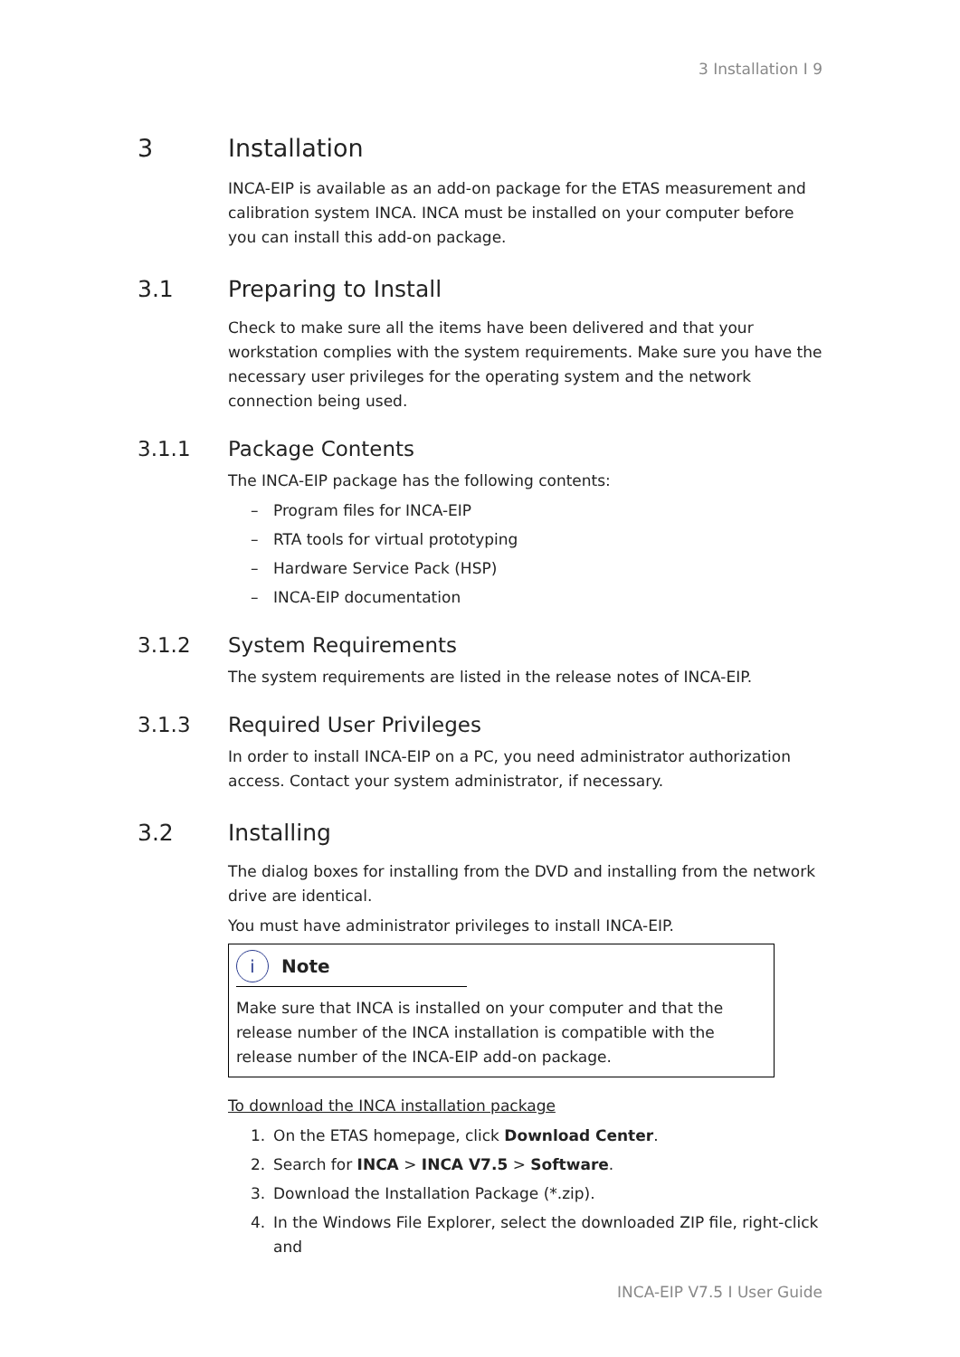3 Installation I 9
3 Installation
INCA-EIP is available as an add-on package for the ETAS measurement and cal­ibration system INCA. INCA must be installed on your computer before you can install this add-on package.
3.1 Preparing to Install
Check to make sure all the items have been delivered and that your workstation complies with the system requirements. Make sure you have the necessary user privileges for the operating system and the network connection being used.
3.1.1 Package Contents
The INCA-EIP package has the following contents:
– Program files for INCA-EIP
– RTA tools for virtual prototyping
– Hardware Service Pack (HSP)
– INCA-EIP documentation
3.1.2 System Requirements
The system requirements are listed in the release notes of INCA-EIP.
3.1.3 Required User Privileges
In order to install INCA-EIP on a PC, you need administrator authorization access. Contact your system administrator, if necessary.
3.2 Installing
The dialog boxes for installing from the DVD and installing from the network drive are identical.
You must have administrator privileges to install INCA-EIP.
i Note
Make sure that INCA is installed on your computer and that the release number of the INCA installation is compatible with the release number of the INCA-EIP add-on package.
To download the INCA installation package
1. On the ETAS homepage, click Download Center.
2. Search for INCA > INCA V7.5 > Software.
3. Download the Installation Package (*.zip).
4. In the Windows File Explorer, select the downloaded ZIP file, right-click and
INCA-EIP V7.5 I User Guide